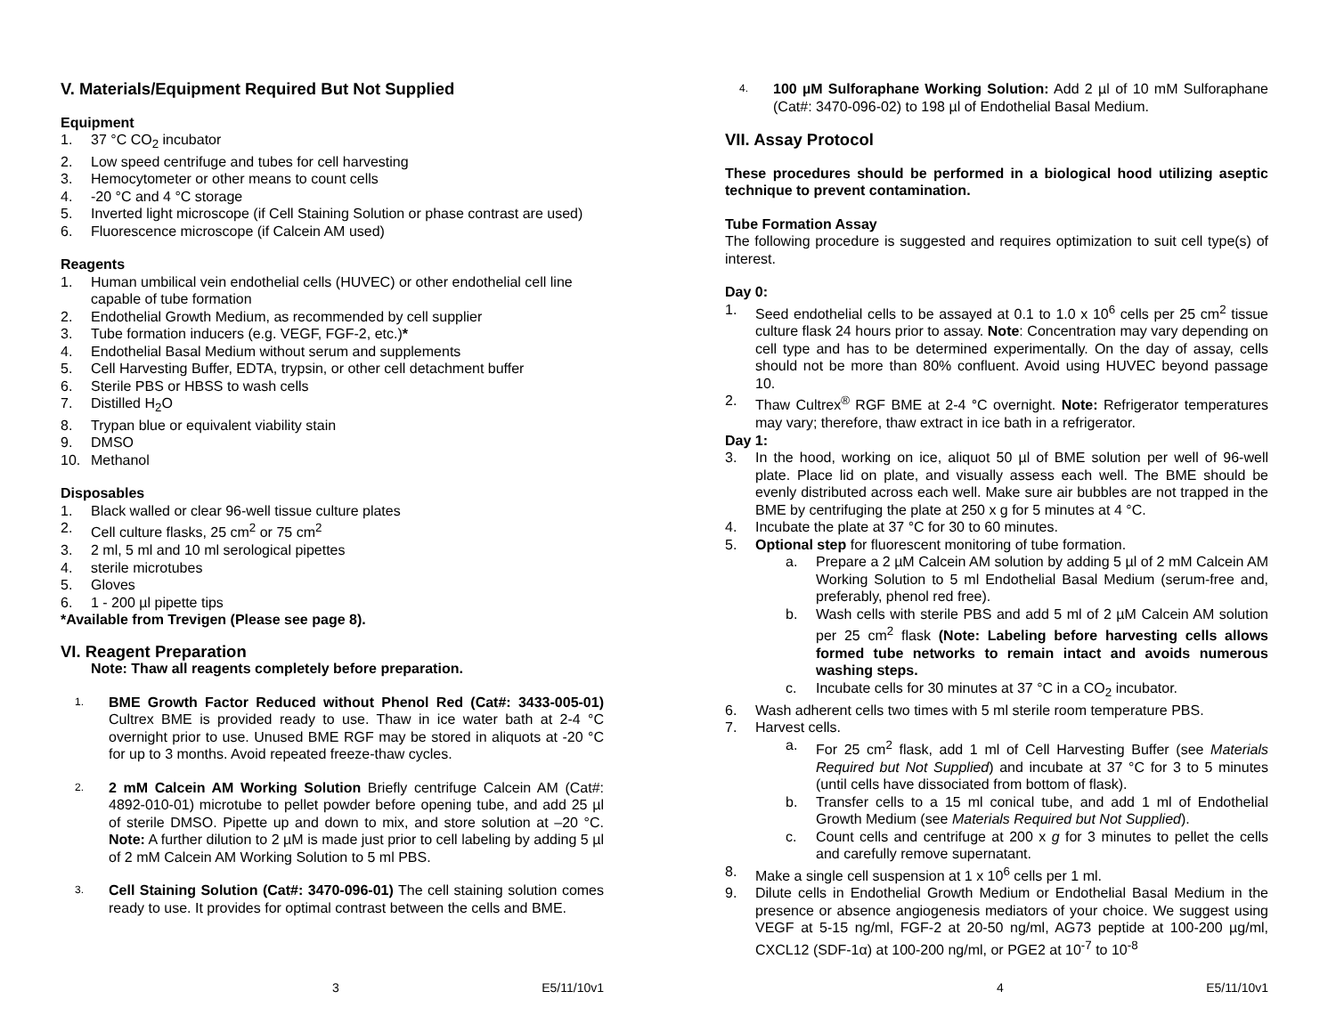V. Materials/Equipment Required But Not Supplied
Equipment
1. 37 °C CO<sub>2</sub> incubator
2. Low speed centrifuge and tubes for cell harvesting
3. Hemocytometer or other means to count cells
4. -20 °C and 4 °C storage
5. Inverted light microscope (if Cell Staining Solution or phase contrast are used)
6. Fluorescence microscope (if Calcein AM used)
Reagents
1. Human umbilical vein endothelial cells (HUVEC) or other endothelial cell line capable of tube formation
2. Endothelial Growth Medium, as recommended by cell supplier
3. Tube formation inducers (e.g. VEGF, FGF-2, etc.)*
4. Endothelial Basal Medium without serum and supplements
5. Cell Harvesting Buffer, EDTA, trypsin, or other cell detachment buffer
6. Sterile PBS or HBSS to wash cells
7. Distilled H<sub>2</sub>O
8. Trypan blue or equivalent viability stain
9. DMSO
10. Methanol
Disposables
1. Black walled or clear 96-well tissue culture plates
2. Cell culture flasks, 25 cm<sup>2</sup> or 75 cm<sup>2</sup>
3. 2 ml, 5 ml and 10 ml serological pipettes
4. sterile microtubes
5. Gloves
6. 1 - 200 µl pipette tips
*Available from Trevigen (Please see page 8).
VI. Reagent Preparation
Note: Thaw all reagents completely before preparation.
1. BME Growth Factor Reduced without Phenol Red (Cat#: 3433-005-01) Cultrex BME is provided ready to use. Thaw in ice water bath at 2-4 °C overnight prior to use. Unused BME RGF may be stored in aliquots at -20 °C for up to 3 months. Avoid repeated freeze-thaw cycles.
2. 2 mM Calcein AM Working Solution Briefly centrifuge Calcein AM (Cat#: 4892-010-01) microtube to pellet powder before opening tube, and add 25 µl of sterile DMSO. Pipette up and down to mix, and store solution at –20 °C. Note: A further dilution to 2 µM is made just prior to cell labeling by adding 5 µl of 2 mM Calcein AM Working Solution to 5 ml PBS.
3. Cell Staining Solution (Cat#: 3470-096-01) The cell staining solution comes ready to use. It provides for optimal contrast between the cells and BME.
3 E5/11/10v1
4. 100 µM Sulforaphane Working Solution: Add 2 µl of 10 mM Sulforaphane (Cat#: 3470-096-02) to 198 µl of Endothelial Basal Medium.
VII. Assay Protocol
These procedures should be performed in a biological hood utilizing aseptic technique to prevent contamination.
Tube Formation Assay
The following procedure is suggested and requires optimization to suit cell type(s) of interest.
Day 0:
1. Seed endothelial cells to be assayed at 0.1 to 1.0 x 10<sup>6</sup> cells per 25 cm<sup>2</sup> tissue culture flask 24 hours prior to assay. Note: Concentration may vary depending on cell type and has to be determined experimentally. On the day of assay, cells should not be more than 80% confluent. Avoid using HUVEC beyond passage 10.
2. Thaw Cultrex<sup>®</sup> RGF BME at 2-4 °C overnight. Note: Refrigerator temperatures may vary; therefore, thaw extract in ice bath in a refrigerator.
Day 1:
3. In the hood, working on ice, aliquot 50 µl of BME solution per well of 96-well plate. Place lid on plate, and visually assess each well. The BME should be evenly distributed across each well. Make sure air bubbles are not trapped in the BME by centrifuging the plate at 250 x g for 5 minutes at 4 °C.
4. Incubate the plate at 37 °C for 30 to 60 minutes.
5. Optional step for fluorescent monitoring of tube formation.
a. Prepare a 2 µM Calcein AM solution by adding 5 µl of 2 mM Calcein AM Working Solution to 5 ml Endothelial Basal Medium (serum-free and, preferably, phenol red free).
b. Wash cells with sterile PBS and add 5 ml of 2 µM Calcein AM solution per 25 cm<sup>2</sup> flask (Note: Labeling before harvesting cells allows formed tube networks to remain intact and avoids numerous washing steps.
c. Incubate cells for 30 minutes at 37 °C in a CO<sub>2</sub> incubator.
6. Wash adherent cells two times with 5 ml sterile room temperature PBS.
7. Harvest cells.
a. For 25 cm<sup>2</sup> flask, add 1 ml of Cell Harvesting Buffer (see Materials Required but Not Supplied) and incubate at 37 °C for 3 to 5 minutes (until cells have dissociated from bottom of flask).
b. Transfer cells to a 15 ml conical tube, and add 1 ml of Endothelial Growth Medium (see Materials Required but Not Supplied).
c. Count cells and centrifuge at 200 x g for 3 minutes to pellet the cells and carefully remove supernatant.
8. Make a single cell suspension at 1 x 10<sup>6</sup> cells per 1 ml.
9. Dilute cells in Endothelial Growth Medium or Endothelial Basal Medium in the presence or absence angiogenesis mediators of your choice. We suggest using VEGF at 5-15 ng/ml, FGF-2 at 20-50 ng/ml, AG73 peptide at 100-200 µg/ml, CXCL12 (SDF-1α) at 100-200 ng/ml, or PGE2 at 10<sup>-7</sup> to 10<sup>-8</sup>
4 E5/11/10v1